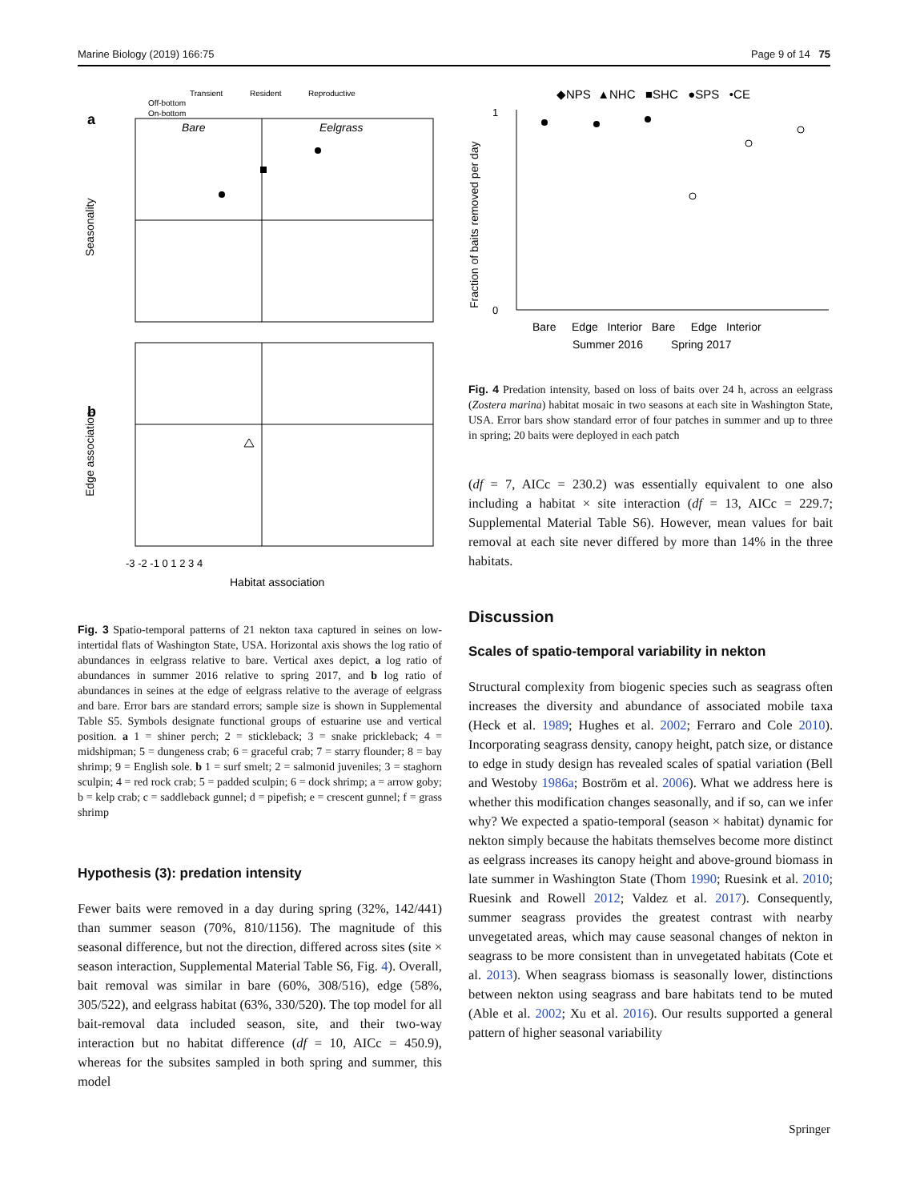Marine Biology (2019) 166:75 Page 9 of 14 75
Transient
Resident
Reproductive
Off-bottom
On-bottom
a
Bare
Eelgrass
Seasonality
b
Edge association
Habitat association
-3 -2 -1 0 1 2 3 4
Fig. 3 Spatio-temporal patterns of 21 nekton taxa captured in seines on low-intertidal flats of Washington State, USA. Horizontal axis shows the log ratio of abundances in eelgrass relative to bare. Vertical axes depict, a log ratio of abundances in summer 2016 relative to spring 2017, and b log ratio of abundances in seines at the edge of eelgrass relative to the average of eelgrass and bare. Error bars are standard errors; sample size is shown in Supplemental Table S5. Symbols designate functional groups of estuarine use and vertical position. a 1 = shiner perch; 2 = stickleback; 3 = snake prickleback; 4 = midshipman; 5 = dungeness crab; 6 = graceful crab; 7 = starry flounder; 8 = bay shrimp; 9 = English sole. b 1 = surf smelt; 2 = salmonid juveniles; 3 = staghorn sculpin; 4 = red rock crab; 5 = padded sculpin; 6 = dock shrimp; a = arrow goby; b = kelp crab; c = saddleback gunnel; d = pipefish; e = crescent gunnel; f = grass shrimp
Hypothesis (3): predation intensity
Fewer baits were removed in a day during spring (32%, 142/441) than summer season (70%, 810/1156). The magnitude of this seasonal difference, but not the direction, differed across sites (site × season interaction, Supplemental Material Table S6, Fig. 4). Overall, bait removal was similar in bare (60%, 308/516), edge (58%, 305/522), and eelgrass habitat (63%, 330/520). The top model for all bait-removal data included season, site, and their two-way interaction but no habitat difference (df = 10, AICc = 450.9), whereas for the subsites sampled in both spring and summer, this model
◆NPS ▲NHC ■SHC ●SPS •CE
Fraction of baits removed per day
1
0
Bare Edge Interior Bare Edge Interior
Summer 2016 Spring 2017
Fig. 4 Predation intensity, based on loss of baits over 24 h, across an eelgrass (Zostera marina) habitat mosaic in two seasons at each site in Washington State, USA. Error bars show standard error of four patches in summer and up to three in spring; 20 baits were deployed in each patch
(df = 7, AICc = 230.2) was essentially equivalent to one also including a habitat × site interaction (df = 13, AICc = 229.7; Supplemental Material Table S6). However, mean values for bait removal at each site never differed by more than 14% in the three habitats.
Discussion
Scales of spatio-temporal variability in nekton
Structural complexity from biogenic species such as seagrass often increases the diversity and abundance of associated mobile taxa (Heck et al. 1989; Hughes et al. 2002; Ferraro and Cole 2010). Incorporating seagrass density, canopy height, patch size, or distance to edge in study design has revealed scales of spatial variation (Bell and Westoby 1986a; Boström et al. 2006). What we address here is whether this modification changes seasonally, and if so, can we infer why? We expected a spatio-temporal (season × habitat) dynamic for nekton simply because the habitats themselves become more distinct as eelgrass increases its canopy height and above-ground biomass in late summer in Washington State (Thom 1990; Ruesink et al. 2010; Ruesink and Rowell 2012; Valdez et al. 2017). Consequently, summer seagrass provides the greatest contrast with nearby unvegetated areas, which may cause seasonal changes of nekton in seagrass to be more consistent than in unvegetated habitats (Cote et al. 2013). When seagrass biomass is seasonally lower, distinctions between nekton using seagrass and bare habitats tend to be muted (Able et al. 2002; Xu et al. 2016). Our results supported a general pattern of higher seasonal variability
Springer